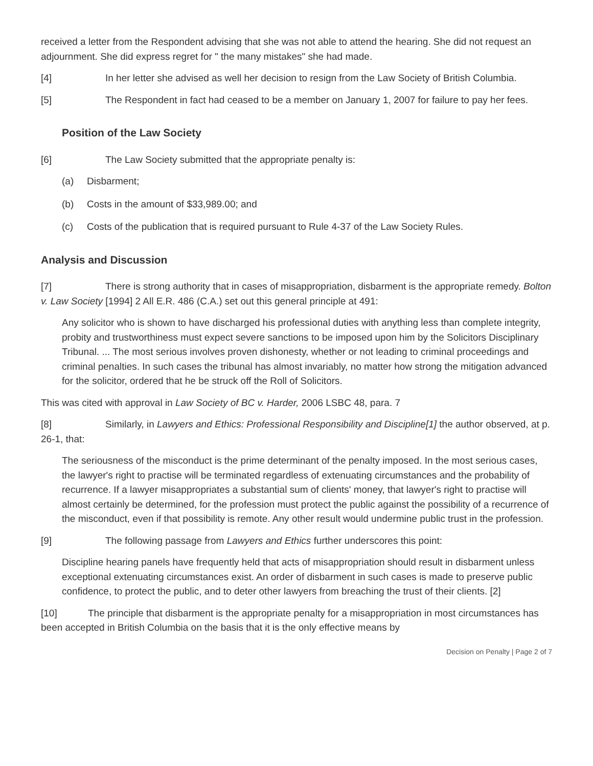received a letter from the Respondent advising that she was not able to attend the hearing. She did not request an adjournment. She did express regret for " the many mistakes" she had made.
[4] In her letter she advised as well her decision to resign from the Law Society of British Columbia.
[5] The Respondent in fact had ceased to be a member on January 1, 2007 for failure to pay her fees.
Position of the Law Society
[6] The Law Society submitted that the appropriate penalty is:
(a) Disbarment;
(b) Costs in the amount of $33,989.00; and
(c) Costs of the publication that is required pursuant to Rule 4-37 of the Law Society Rules.
Analysis and Discussion
[7] There is strong authority that in cases of misappropriation, disbarment is the appropriate remedy. Bolton v. Law Society [1994] 2 All E.R. 486 (C.A.) set out this general principle at 491:
Any solicitor who is shown to have discharged his professional duties with anything less than complete integrity, probity and trustworthiness must expect severe sanctions to be imposed upon him by the Solicitors Disciplinary Tribunal. ... The most serious involves proven dishonesty, whether or not leading to criminal proceedings and criminal penalties. In such cases the tribunal has almost invariably, no matter how strong the mitigation advanced for the solicitor, ordered that he be struck off the Roll of Solicitors.
This was cited with approval in Law Society of BC v. Harder, 2006 LSBC 48, para. 7
[8] Similarly, in Lawyers and Ethics: Professional Responsibility and Discipline[1] the author observed, at p. 26-1, that:
The seriousness of the misconduct is the prime determinant of the penalty imposed. In the most serious cases, the lawyer's right to practise will be terminated regardless of extenuating circumstances and the probability of recurrence. If a lawyer misappropriates a substantial sum of clients' money, that lawyer's right to practise will almost certainly be determined, for the profession must protect the public against the possibility of a recurrence of the misconduct, even if that possibility is remote. Any other result would undermine public trust in the profession.
[9] The following passage from Lawyers and Ethics further underscores this point:
Discipline hearing panels have frequently held that acts of misappropriation should result in disbarment unless exceptional extenuating circumstances exist. An order of disbarment in such cases is made to preserve public confidence, to protect the public, and to deter other lawyers from breaching the trust of their clients. [2]
[10] The principle that disbarment is the appropriate penalty for a misappropriation in most circumstances has been accepted in British Columbia on the basis that it is the only effective means by
Decision on Penalty | Page 2 of 7